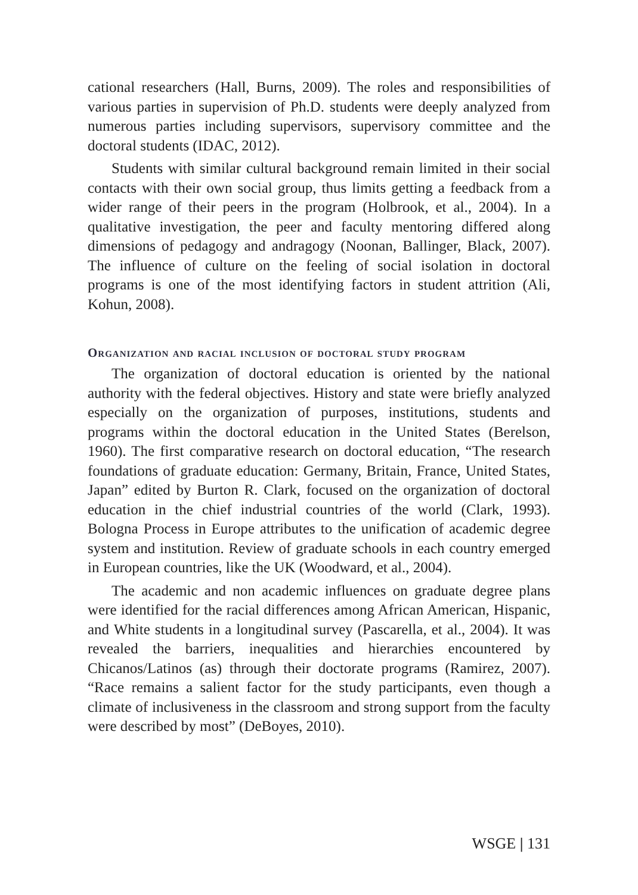cational researchers (Hall, Burns, 2009). The roles and responsibilities of various parties in supervision of Ph.D. students were deeply analyzed from numerous parties including supervisors, supervisory committee and the doctoral students (IDAC, 2012).
Students with similar cultural background remain limited in their social contacts with their own social group, thus limits getting a feedback from a wider range of their peers in the program (Holbrook, et al., 2004). In a qualitative investigation, the peer and faculty mentoring differed along dimensions of pedagogy and andragogy (Noonan, Ballinger, Black, 2007). The influence of culture on the feeling of social isolation in doctoral programs is one of the most identifying factors in student attrition (Ali, Kohun, 2008).
Organization and racial inclusion of doctoral study program
The organization of doctoral education is oriented by the national authority with the federal objectives. History and state were briefly analyzed especially on the organization of purposes, institutions, students and programs within the doctoral education in the United States (Berelson, 1960). The first comparative research on doctoral education, “The research foundations of graduate education: Germany, Britain, France, United States, Japan” edited by Burton R. Clark, focused on the organization of doctoral education in the chief industrial countries of the world (Clark, 1993). Bologna Process in Europe attributes to the unification of academic degree system and institution. Review of graduate schools in each country emerged in European countries, like the UK (Woodward, et al., 2004).
The academic and non academic influences on graduate degree plans were identified for the racial differences among African American, Hispanic, and White students in a longitudinal survey (Pascarella, et al., 2004). It was revealed the barriers, inequalities and hierarchies encountered by Chicanos/Latinos (as) through their doctorate programs (Ramirez, 2007). “Race remains a salient factor for the study participants, even though a climate of inclusiveness in the classroom and strong support from the faculty were described by most” (DeBoyes, 2010).
WSGE | 131